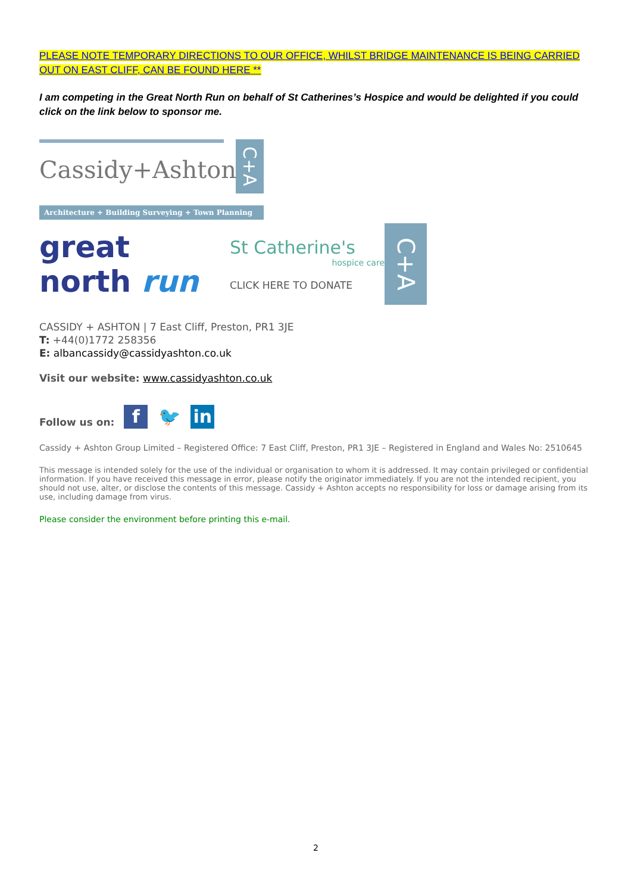PLEASE NOTE TEMPORARY DIRECTIONS TO OUR OFFICE, WHILST BRIDGE MAINTENANCE IS BEING CARRIED OUT ON EAST CLIFF, CAN BE FOUND HERE **
I am competing in the Great North Run on behalf of St Catherines’s Hospice and would be delighted if you could click on the link below to sponsor me.
Cassidy+Ashton
C+A
Architecture + Building Surveying + Town Planning
great north run
St Catherine's
hospice care
CLICK HERE TO DONATE
C+A
CASSIDY + ASHTON | 7 East Cliff, Preston, PR1 3JE
T: +44(0)1772 258356
E: albancassidy@cassidyashton.co.uk
Visit our website: www.cassidyashton.co.uk
Follow us on: f 🐦 in
Cassidy + Ashton Group Limited – Registered Office: 7 East Cliff, Preston, PR1 3JE – Registered in England and Wales No: 2510645
This message is intended solely for the use of the individual or organisation to whom it is addressed. It may contain privileged or confidential information. If you have received this message in error, please notify the originator immediately. If you are not the intended recipient, you should not use, alter, or disclose the contents of this message. Cassidy + Ashton accepts no responsibility for loss or damage arising from its use, including damage from virus.
Please consider the environment before printing this e-mail.
2